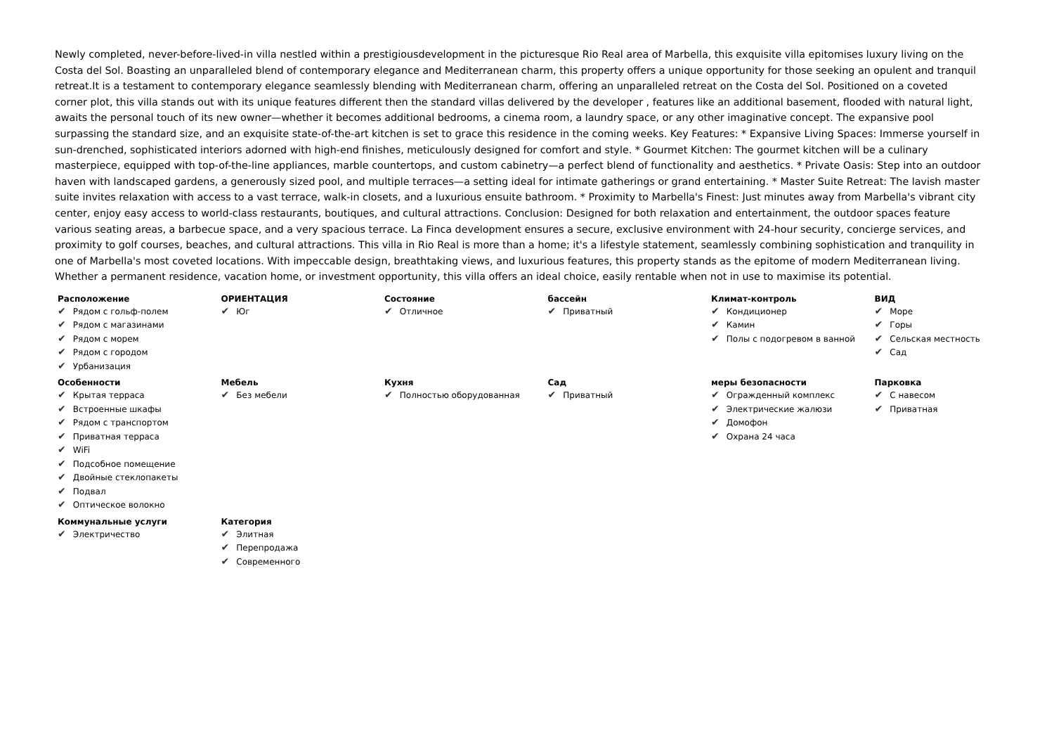Newly completed, never-before-lived-in villa nestled within a prestigiousdevelopment in the picturesque Rio Real area of Marbella, this exquisite villa epitomises luxury living on the Costa del Sol. Boasting an unparalleled blend of contemporary elegance and Mediterranean charm, this property offers a unique opportunity for those seeking an opulent and tranquil retreat.It is a testament to contemporary elegance seamlessly blending with Mediterranean charm, offering an unparalleled retreat on the Costa del Sol. Positioned on a coveted corner plot, this villa stands out with its unique features different then the standard villas delivered by the developer , features like an additional basement, flooded with natural light, awaits the personal touch of its new owner—whether it becomes additional bedrooms, a cinema room, a laundry space, or any other imaginative concept. The expansive pool surpassing the standard size, and an exquisite state-of-the-art kitchen is set to grace this residence in the coming weeks. Key Features: * Expansive Living Spaces: Immerse yourself in sun-drenched, sophisticated interiors adorned with high-end finishes, meticulously designed for comfort and style. * Gourmet Kitchen: The gourmet kitchen will be a culinary masterpiece, equipped with top-of-the-line appliances, marble countertops, and custom cabinetry—a perfect blend of functionality and aesthetics. * Private Oasis: Step into an outdoor haven with landscaped gardens, a generously sized pool, and multiple terraces—a setting ideal for intimate gatherings or grand entertaining. * Master Suite Retreat: The lavish master suite invites relaxation with access to a vast terrace, walk-in closets, and a luxurious ensuite bathroom. * Proximity to Marbella's Finest: Just minutes away from Marbella's vibrant city center, enjoy easy access to world-class restaurants, boutiques, and cultural attractions. Conclusion: Designed for both relaxation and entertainment, the outdoor spaces feature various seating areas, a barbecue space, and a very spacious terrace. La Finca development ensures a secure, exclusive environment with 24-hour security, concierge services, and proximity to golf courses, beaches, and cultural attractions. This villa in Rio Real is more than a home; it's a lifestyle statement, seamlessly combining sophistication and tranquility in one of Marbella's most coveted locations. With impeccable design, breathtaking views, and luxurious features, this property stands as the epitome of modern Mediterranean living. Whether a permanent residence, vacation home, or investment opportunity, this villa offers an ideal choice, easily rentable when not in use to maximise its potential.
| Расположение ✔ Рядом с гольф-полем ✔ Рядом с магазинами ✔ Рядом с морем ✔ Рядом с городом ✔ Урбанизация | ОРИЕНТАЦИЯ ✔ Юг | Состояние ✔ Отличное | бассейн ✔ Приватный | Климат-контроль ✔ Кондиционер ✔ Камин ✔ Полы с подогревом в ванной | ВИД ✔ Море ✔ Горы ✔ Сельская местность ✔ Сад |
| Особенности ✔ Крытая терраса ✔ Встроенные шкафы ✔ Рядом с транспортом ✔ Приватная терраса ✔ WiFi ✔ Подсобное помещение ✔ Двойные стеклопакеты ✔ Подвал ✔ Оптическое волокно | Мебель ✔ Без мебели | Кухня ✔ Полностью оборудованная | Сад ✔ Приватный | меры безопасности ✔ Огражденный комплекс ✔ Электрические жалюзи ✔ Домофон ✔ Охрана 24 часа | Парковка ✔ С навесом ✔ Приватная |
| Коммунальные услуги ✔ Электричество | Категория ✔ Элитная ✔ Перепродажа ✔ Современного | | | | |